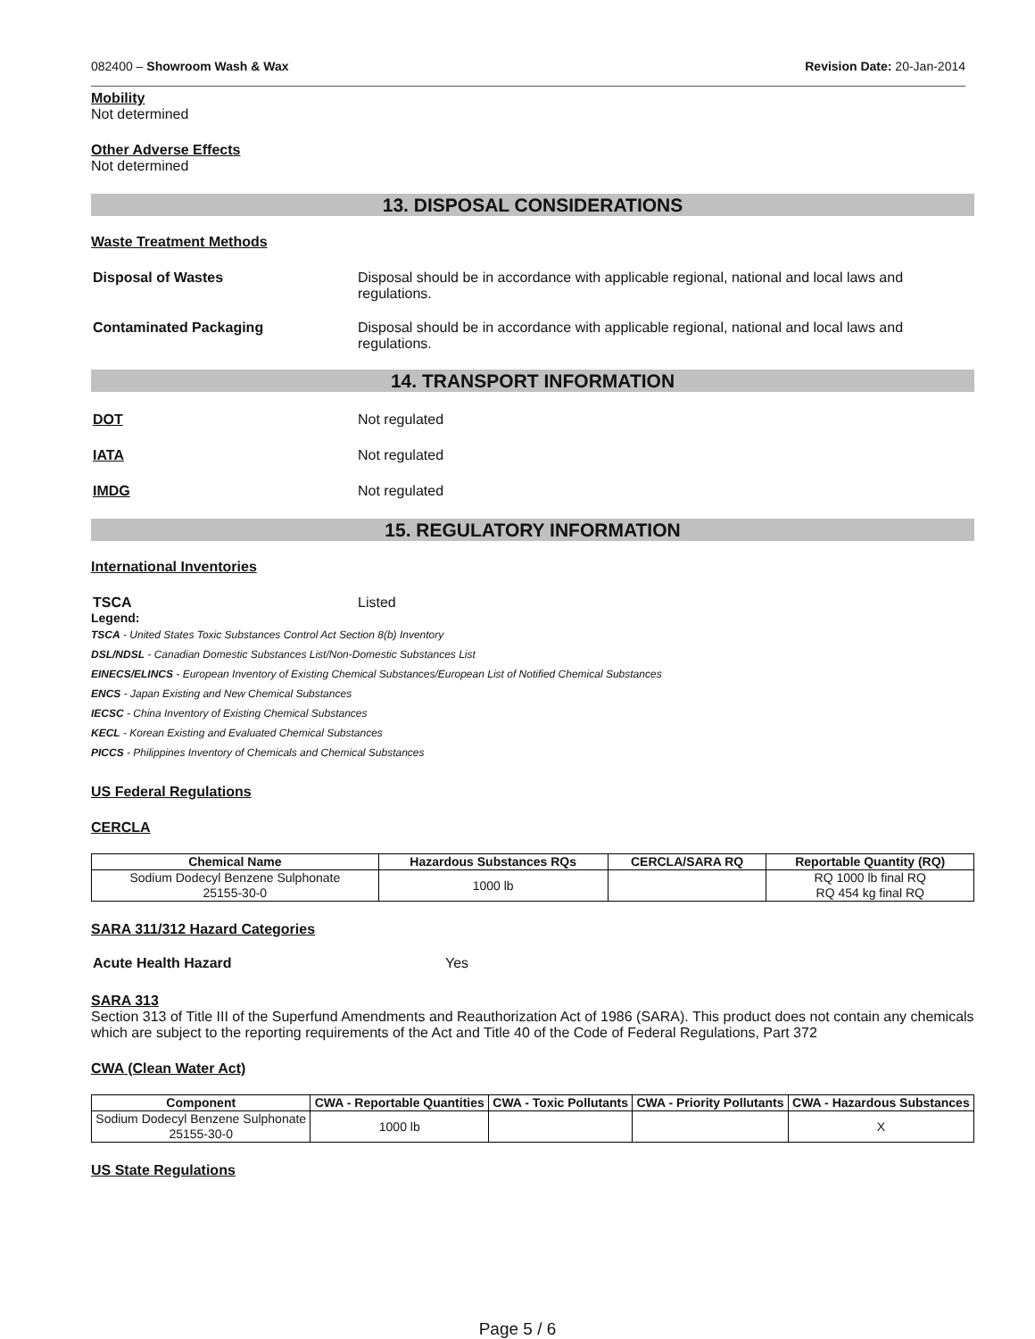082400 – Showroom Wash & Wax Revision Date: 20-Jan-2014
Mobility
Not determined
Other Adverse Effects
Not determined
13. DISPOSAL CONSIDERATIONS
Waste Treatment Methods
Disposal of Wastes Disposal should be in accordance with applicable regional, national and local laws and regulations.
Contaminated Packaging Disposal should be in accordance with applicable regional, national and local laws and regulations.
14. TRANSPORT INFORMATION
DOT Not regulated
IATA Not regulated
IMDG Not regulated
15. REGULATORY INFORMATION
International Inventories
TSCA Listed
Legend:
TSCA - United States Toxic Substances Control Act Section 8(b) Inventory
DSL/NDSL - Canadian Domestic Substances List/Non-Domestic Substances List
EINECS/ELINCS - European Inventory of Existing Chemical Substances/European List of Notified Chemical Substances
ENCS - Japan Existing and New Chemical Substances
IECSC - China Inventory of Existing Chemical Substances
KECL - Korean Existing and Evaluated Chemical Substances
PICCS - Philippines Inventory of Chemicals and Chemical Substances
US Federal Regulations
CERCLA
| Chemical Name | Hazardous Substances RQs | CERCLA/SARA RQ | Reportable Quantity (RQ) |
| --- | --- | --- | --- |
| Sodium Dodecyl Benzene Sulphonate 25155-30-0 | 1000 lb | | RQ 1000 lb final RQ RQ 454 kg final RQ |
SARA 311/312 Hazard Categories
Acute Health Hazard Yes
SARA 313
Section 313 of Title III of the Superfund Amendments and Reauthorization Act of 1986 (SARA). This product does not contain any chemicals which are subject to the reporting requirements of the Act and Title 40 of the Code of Federal Regulations, Part 372
CWA (Clean Water Act)
| Component | CWA - Reportable Quantities | CWA - Toxic Pollutants | CWA - Priority Pollutants | CWA - Hazardous Substances |
| --- | --- | --- | --- | --- |
| Sodium Dodecyl Benzene Sulphonate 25155-30-0 | 1000 lb | | | X |
US State Regulations
Page 5 / 6